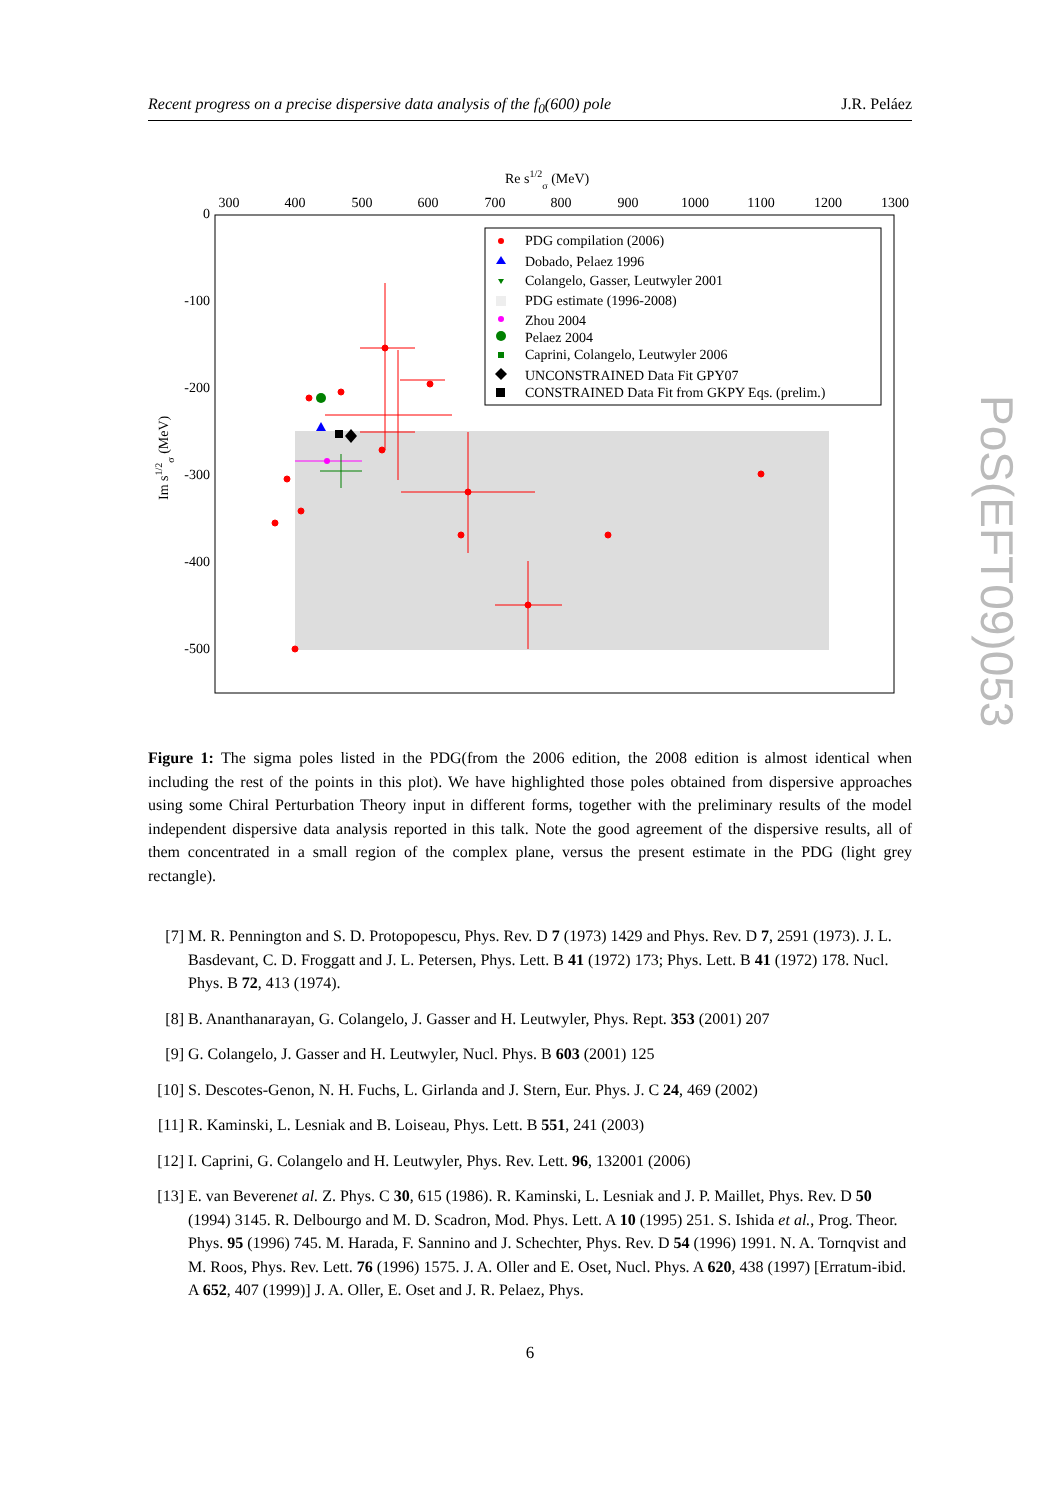Recent progress on a precise dispersive data analysis of the f<sub>0</sub>(600) pole J.R. Peláez
Re s1/2σ (MeV)
300
400
500
600
700
800
900
1000
1100
1200
1300
0
-100
-200
-300
-400
-500
Im s1/2σ (MeV)
PDG compilation (2006)
Dobado, Pelaez 1996
Colangelo, Gasser, Leutwyler 2001
PDG estimate (1996-2008)
Zhou 2004
Pelaez 2004
Caprini, Colangelo, Leutwyler 2006
UNCONSTRAINED Data Fit GPY07
CONSTRAINED Data Fit from GKPY Eqs. (prelim.)
Figure 1: The sigma poles listed in the PDG(from the 2006 edition, the 2008 edition is almost identical when including the rest of the points in this plot). We have highlighted those poles obtained from dispersive approaches using some Chiral Perturbation Theory input in different forms, together with the preliminary results of the model independent dispersive data analysis reported in this talk. Note the good agreement of the dispersive results, all of them concentrated in a small region of the complex plane, versus the present estimate in the PDG (light grey rectangle).
[7] M. R. Pennington and S. D. Protopopescu, Phys. Rev. D 7 (1973) 1429 and Phys. Rev. D 7, 2591 (1973). J. L. Basdevant, C. D. Froggatt and J. L. Petersen, Phys. Lett. B 41 (1972) 173; Phys. Lett. B 41 (1972) 178. Nucl. Phys. B 72, 413 (1974).
[8] B. Ananthanarayan, G. Colangelo, J. Gasser and H. Leutwyler, Phys. Rept. 353 (2001) 207
[9] G. Colangelo, J. Gasser and H. Leutwyler, Nucl. Phys. B 603 (2001) 125
[10] S. Descotes-Genon, N. H. Fuchs, L. Girlanda and J. Stern, Eur. Phys. J. C 24, 469 (2002)
[11] R. Kaminski, L. Lesniak and B. Loiseau, Phys. Lett. B 551, 241 (2003)
[12] I. Caprini, G. Colangelo and H. Leutwyler, Phys. Rev. Lett. 96, 132001 (2006)
[13] E. van Beverenet al. Z. Phys. C 30, 615 (1986). R. Kaminski, L. Lesniak and J. P. Maillet, Phys. Rev. D 50 (1994) 3145. R. Delbourgo and M. D. Scadron, Mod. Phys. Lett. A 10 (1995) 251. S. Ishida et al., Prog. Theor. Phys. 95 (1996) 745. M. Harada, F. Sannino and J. Schechter, Phys. Rev. D 54 (1996) 1991. N. A. Tornqvist and M. Roos, Phys. Rev. Lett. 76 (1996) 1575. J. A. Oller and E. Oset, Nucl. Phys. A 620, 438 (1997) [Erratum-ibid. A 652, 407 (1999)] J. A. Oller, E. Oset and J. R. Pelaez, Phys.
6
PoS(EFT09)053